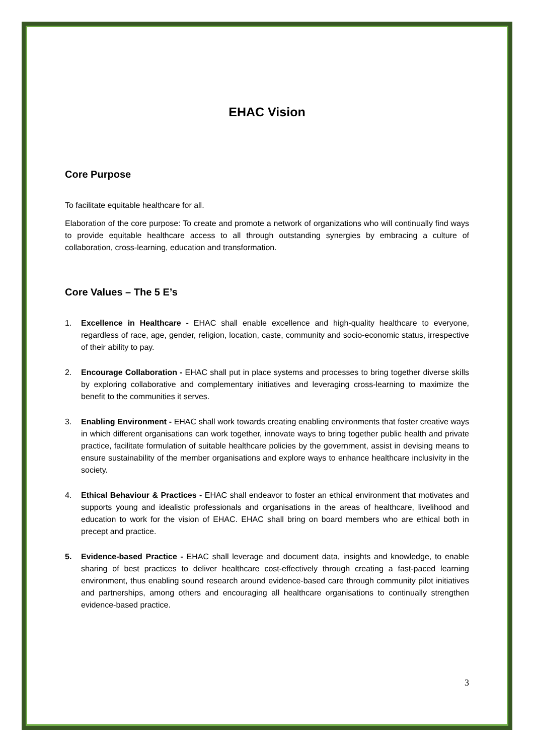EHAC Vision
Core Purpose
To facilitate equitable healthcare for all.
Elaboration of the core purpose: To create and promote a network of organizations who will continually find ways to provide equitable healthcare access to all through outstanding synergies by embracing a culture of collaboration, cross-learning, education and transformation.
Core Values – The 5 E’s
1. Excellence in Healthcare - EHAC shall enable excellence and high-quality healthcare to everyone, regardless of race, age, gender, religion, location, caste, community and socio-economic status, irrespective of their ability to pay.
2. Encourage Collaboration - EHAC shall put in place systems and processes to bring together diverse skills by exploring collaborative and complementary initiatives and leveraging cross-learning to maximize the benefit to the communities it serves.
3. Enabling Environment - EHAC shall work towards creating enabling environments that foster creative ways in which different organisations can work together, innovate ways to bring together public health and private practice, facilitate formulation of suitable healthcare policies by the government, assist in devising means to ensure sustainability of the member organisations and explore ways to enhance healthcare inclusivity in the society.
4. Ethical Behaviour & Practices - EHAC shall endeavor to foster an ethical environment that motivates and supports young and idealistic professionals and organisations in the areas of healthcare, livelihood and education to work for the vision of EHAC. EHAC shall bring on board members who are ethical both in precept and practice.
5. Evidence-based Practice - EHAC shall leverage and document data, insights and knowledge, to enable sharing of best practices to deliver healthcare cost-effectively through creating a fast-paced learning environment, thus enabling sound research around evidence-based care through community pilot initiatives and partnerships, among others and encouraging all healthcare organisations to continually strengthen evidence-based practice.
3